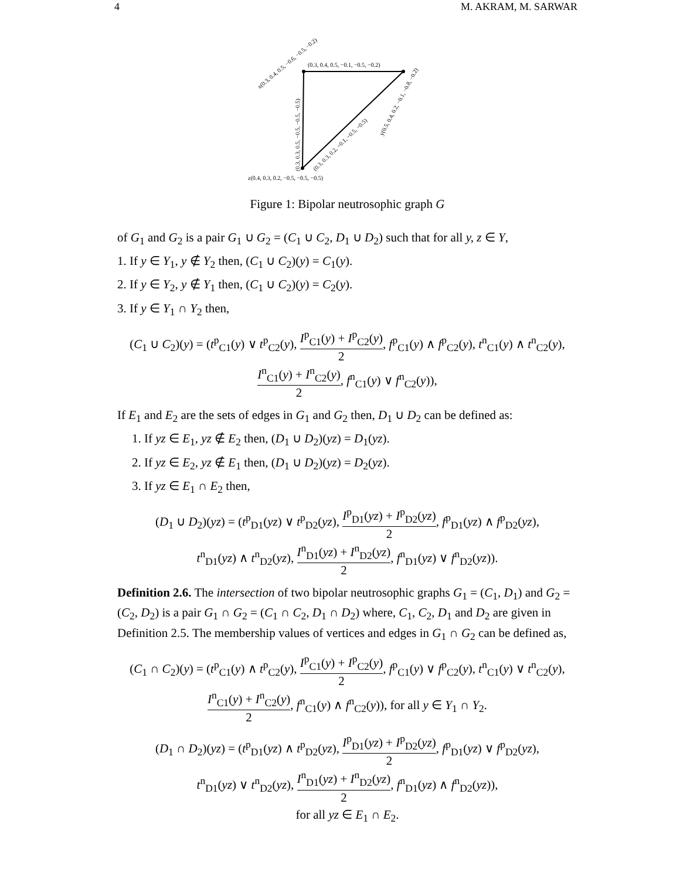4 M. AKRAM, M. SARWAR
(0.3, 0.4, 0.5, −0.1, −0.5, −0.2)
x(0.3, 0.4, 0.5, −0.6, −0.5, −0.2)
y(0.5, 0.4, 0.2, −0.1, −0.8, −0.2)
(0.3, 0.3, 0.5, −0.5, −0.5, −0.5)
(0.3, 0.3, 0.2, −0.1, −0.5, −0.5)
z(0.4, 0.3, 0.2, −0.5, −0.5, −0.5)
Figure 1: Bipolar neutrosophic graph G
of G<sub>1</sub> and G<sub>2</sub> is a pair G<sub>1</sub> ∪ G<sub>2</sub> = (C<sub>1</sub> ∪ C<sub>2</sub>, D<sub>1</sub> ∪ D<sub>2</sub>) such that for all y, z ∈ Y,
1. If y ∈ Y<sub>1</sub>, y ∉ Y<sub>2</sub> then, (C<sub>1</sub> ∪ C<sub>2</sub>)(y) = C<sub>1</sub>(y).
2. If y ∈ Y<sub>2</sub>, y ∉ Y<sub>1</sub> then, (C<sub>1</sub> ∪ C<sub>2</sub>)(y) = C<sub>2</sub>(y).
3. If y ∈ Y<sub>1</sub> ∩ Y<sub>2</sub> then,
(C<sub>1</sub> ∪ C<sub>2</sub>)(y) = (t<sup>p</sup><sub>C1</sub>(y) ∨ t<sup>p</sup><sub>C2</sub>(y), I<sup>p</sup><sub>C1</sub>(y) + I<sup>p</sup><sub>C2</sub>(y) 2, f<sup>p</sup><sub>C1</sub>(y) ∧ f<sup>p</sup><sub>C2</sub>(y), t<sup>n</sup><sub>C1</sub>(y) ∧ t<sup>n</sup><sub>C2</sub>(y),
I<sup>n</sup><sub>C1</sub>(y) + I<sup>n</sup><sub>C2</sub>(y) 2, f<sup>n</sup><sub>C1</sub>(y) ∨ f<sup>n</sup><sub>C2</sub>(y)),
If E<sub>1</sub> and E<sub>2</sub> are the sets of edges in G<sub>1</sub> and G<sub>2</sub> then, D<sub>1</sub> ∪ D<sub>2</sub> can be defined as:
1. If yz ∈ E<sub>1</sub>, yz ∉ E<sub>2</sub> then, (D<sub>1</sub> ∪ D<sub>2</sub>)(yz) = D<sub>1</sub>(yz).
2. If yz ∈ E<sub>2</sub>, yz ∉ E<sub>1</sub> then, (D<sub>1</sub> ∪ D<sub>2</sub>)(yz) = D<sub>2</sub>(yz).
3. If yz ∈ E<sub>1</sub> ∩ E<sub>2</sub> then,
(D<sub>1</sub> ∪ D<sub>2</sub>)(yz) = (t<sup>p</sup><sub>D1</sub>(yz) ∨ t<sup>p</sup><sub>D2</sub>(yz), I<sup>p</sup><sub>D1</sub>(yz) + I<sup>p</sup><sub>D2</sub>(yz) 2, f<sup>p</sup><sub>D1</sub>(yz) ∧ f<sup>p</sup><sub>D2</sub>(yz),
t<sup>n</sup><sub>D1</sub>(yz) ∧ t<sup>n</sup><sub>D2</sub>(yz), I<sup>n</sup><sub>D1</sub>(yz) + I<sup>n</sup><sub>D2</sub>(yz) 2, f<sup>n</sup><sub>D1</sub>(yz) ∨ f<sup>n</sup><sub>D2</sub>(yz)).
Definition 2.6. The intersection of two bipolar neutrosophic graphs G<sub>1</sub> = (C<sub>1</sub>, D<sub>1</sub>) and G<sub>2</sub> = (C<sub>2</sub>, D<sub>2</sub>) is a pair G<sub>1</sub> ∩ G<sub>2</sub> = (C<sub>1</sub> ∩ C<sub>2</sub>, D<sub>1</sub> ∩ D<sub>2</sub>) where, C<sub>1</sub>, C<sub>2</sub>, D<sub>1</sub> and D<sub>2</sub> are given in Definition 2.5. The membership values of vertices and edges in G<sub>1</sub> ∩ G<sub>2</sub> can be defined as,
(C<sub>1</sub> ∩ C<sub>2</sub>)(y) = (t<sup>p</sup><sub>C1</sub>(y) ∧ t<sup>p</sup><sub>C2</sub>(y), I<sup>p</sup><sub>C1</sub>(y) + I<sup>p</sup><sub>C2</sub>(y) 2, f<sup>p</sup><sub>C1</sub>(y) ∨ f<sup>p</sup><sub>C2</sub>(y), t<sup>n</sup><sub>C1</sub>(y) ∨ t<sup>n</sup><sub>C2</sub>(y),
I<sup>n</sup><sub>C1</sub>(y) + I<sup>n</sup><sub>C2</sub>(y) 2, f<sup>n</sup><sub>C1</sub>(y) ∧ f<sup>n</sup><sub>C2</sub>(y)), for all y ∈ Y<sub>1</sub> ∩ Y<sub>2</sub>.
(D<sub>1</sub> ∩ D<sub>2</sub>)(yz) = (t<sup>p</sup><sub>D1</sub>(yz) ∧ t<sup>p</sup><sub>D2</sub>(yz), I<sup>p</sup><sub>D1</sub>(yz) + I<sup>p</sup><sub>D2</sub>(yz) 2, f<sup>p</sup><sub>D1</sub>(yz) ∨ f<sup>p</sup><sub>D2</sub>(yz),
t<sup>n</sup><sub>D1</sub>(yz) ∨ t<sup>n</sup><sub>D2</sub>(yz), I<sup>n</sup><sub>D1</sub>(yz) + I<sup>n</sup><sub>D2</sub>(yz) 2, f<sup>n</sup><sub>D1</sub>(yz) ∧ f<sup>n</sup><sub>D2</sub>(yz)),
for all yz ∈ E<sub>1</sub> ∩ E<sub>2</sub>.